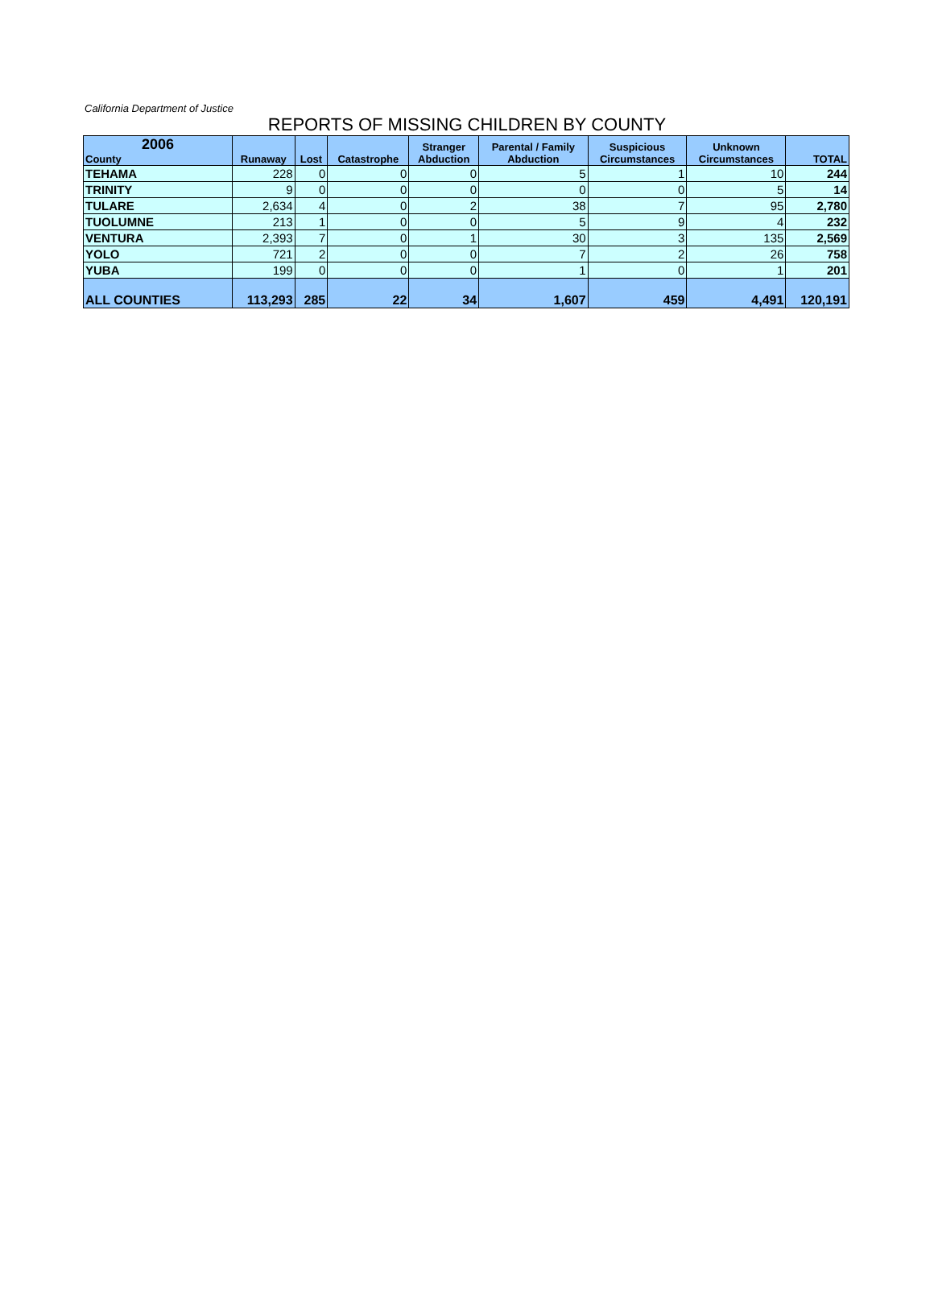California Department of Justice
REPORTS OF MISSING CHILDREN BY COUNTY
| 2006 County | Runaway | Lost | Catastrophe | Stranger Abduction | Parental / Family Abduction | Suspicious Circumstances | Unknown Circumstances | TOTAL |
| --- | --- | --- | --- | --- | --- | --- | --- | --- |
| TEHAMA | 228 | 0 | 0 | 0 | 5 | 1 | 10 | 244 |
| TRINITY | 9 | 0 | 0 | 0 | 0 | 0 | 5 | 14 |
| TULARE | 2,634 | 4 | 0 | 2 | 38 | 7 | 95 | 2,780 |
| TUOLUMNE | 213 | 1 | 0 | 0 | 5 | 9 | 4 | 232 |
| VENTURA | 2,393 | 7 | 0 | 1 | 30 | 3 | 135 | 2,569 |
| YOLO | 721 | 2 | 0 | 0 | 7 | 2 | 26 | 758 |
| YUBA | 199 | 0 | 0 | 0 | 1 | 0 | 1 | 201 |
| ALL COUNTIES | 113,293 | 285 | 22 | 34 | 1,607 | 459 | 4,491 | 120,191 |